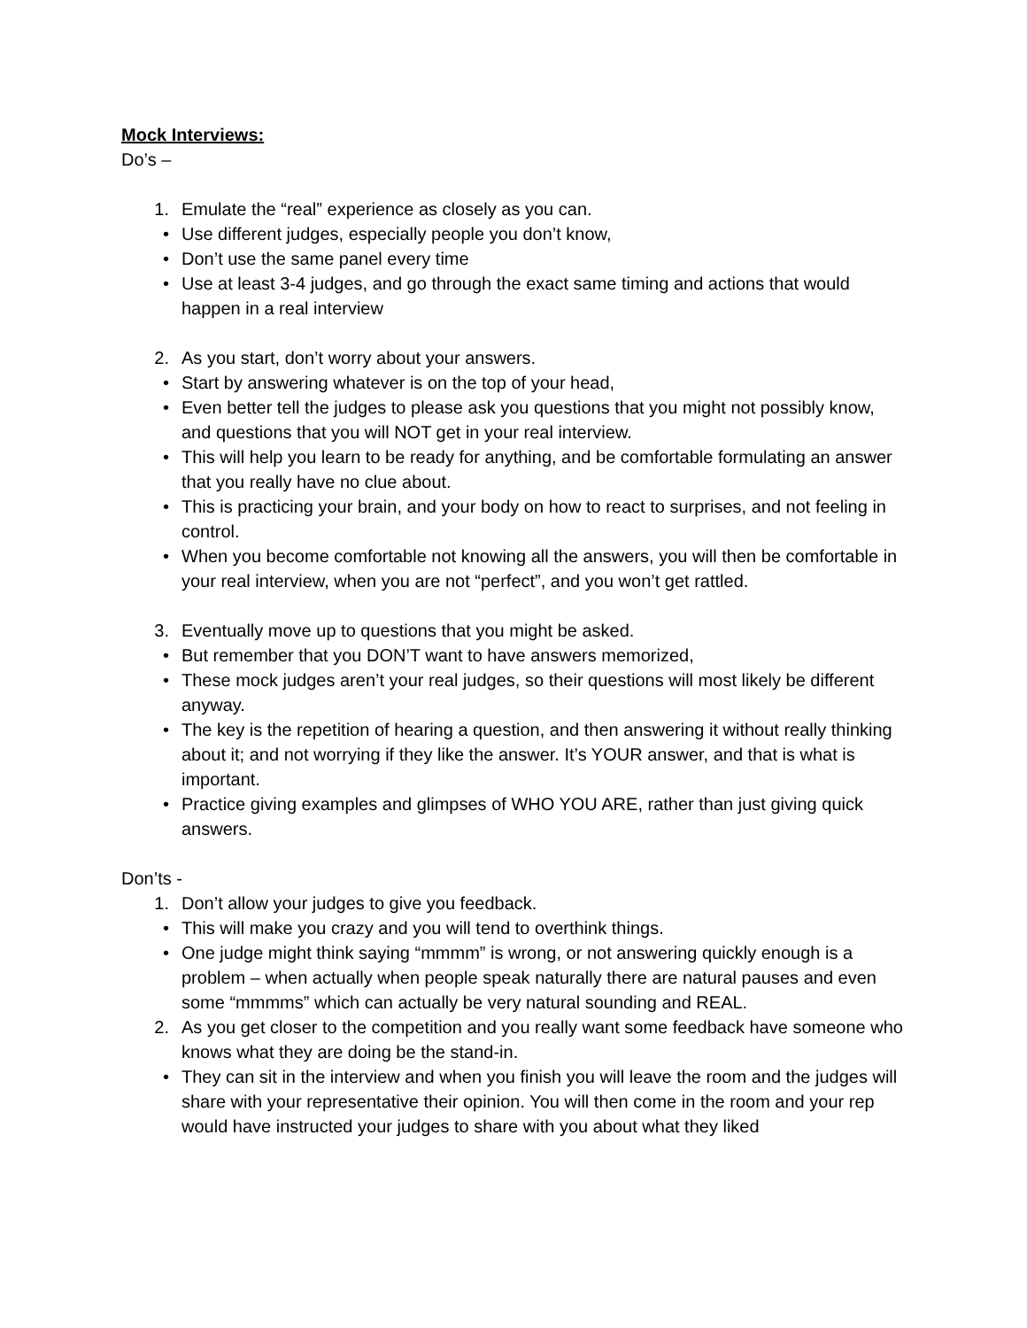Mock Interviews:
Do’s –
1. Emulate the “real” experience as closely as you can.
• Use different judges, especially people you don’t know,
• Don’t use the same panel every time
• Use at least 3-4 judges, and go through the exact same timing and actions that would happen in a real interview
2. As you start, don’t worry about your answers.
• Start by answering whatever is on the top of your head,
• Even better tell the judges to please ask you questions that you might not possibly know, and questions that you will NOT get in your real interview.
• This will help you learn to be ready for anything, and be comfortable formulating an answer that you really have no clue about.
• This is practicing your brain, and your body on how to react to surprises, and not feeling in control.
• When you become comfortable not knowing all the answers, you will then be comfortable in your real interview, when you are not “perfect”, and you won’t get rattled.
3. Eventually move up to questions that you might be asked.
• But remember that you DON’T want to have answers memorized,
• These mock judges aren’t your real judges, so their questions will most likely be different anyway.
• The key is the repetition of hearing a question, and then answering it without really thinking about it; and not worrying if they like the answer. It’s YOUR answer, and that is what is important.
• Practice giving examples and glimpses of WHO YOU ARE, rather than just giving quick answers.
Don’ts -
1. Don’t allow your judges to give you feedback.
• This will make you crazy and you will tend to overthink things.
• One judge might think saying “mmmm” is wrong, or not answering quickly enough is a problem – when actually when people speak naturally there are natural pauses and even some “mmmms” which can actually be very natural sounding and REAL.
2. As you get closer to the competition and you really want some feedback have someone who knows what they are doing be the stand-in.
• They can sit in the interview and when you finish you will leave the room and the judges will share with your representative their opinion. You will then come in the room and your rep would have instructed your judges to share with you about what they liked